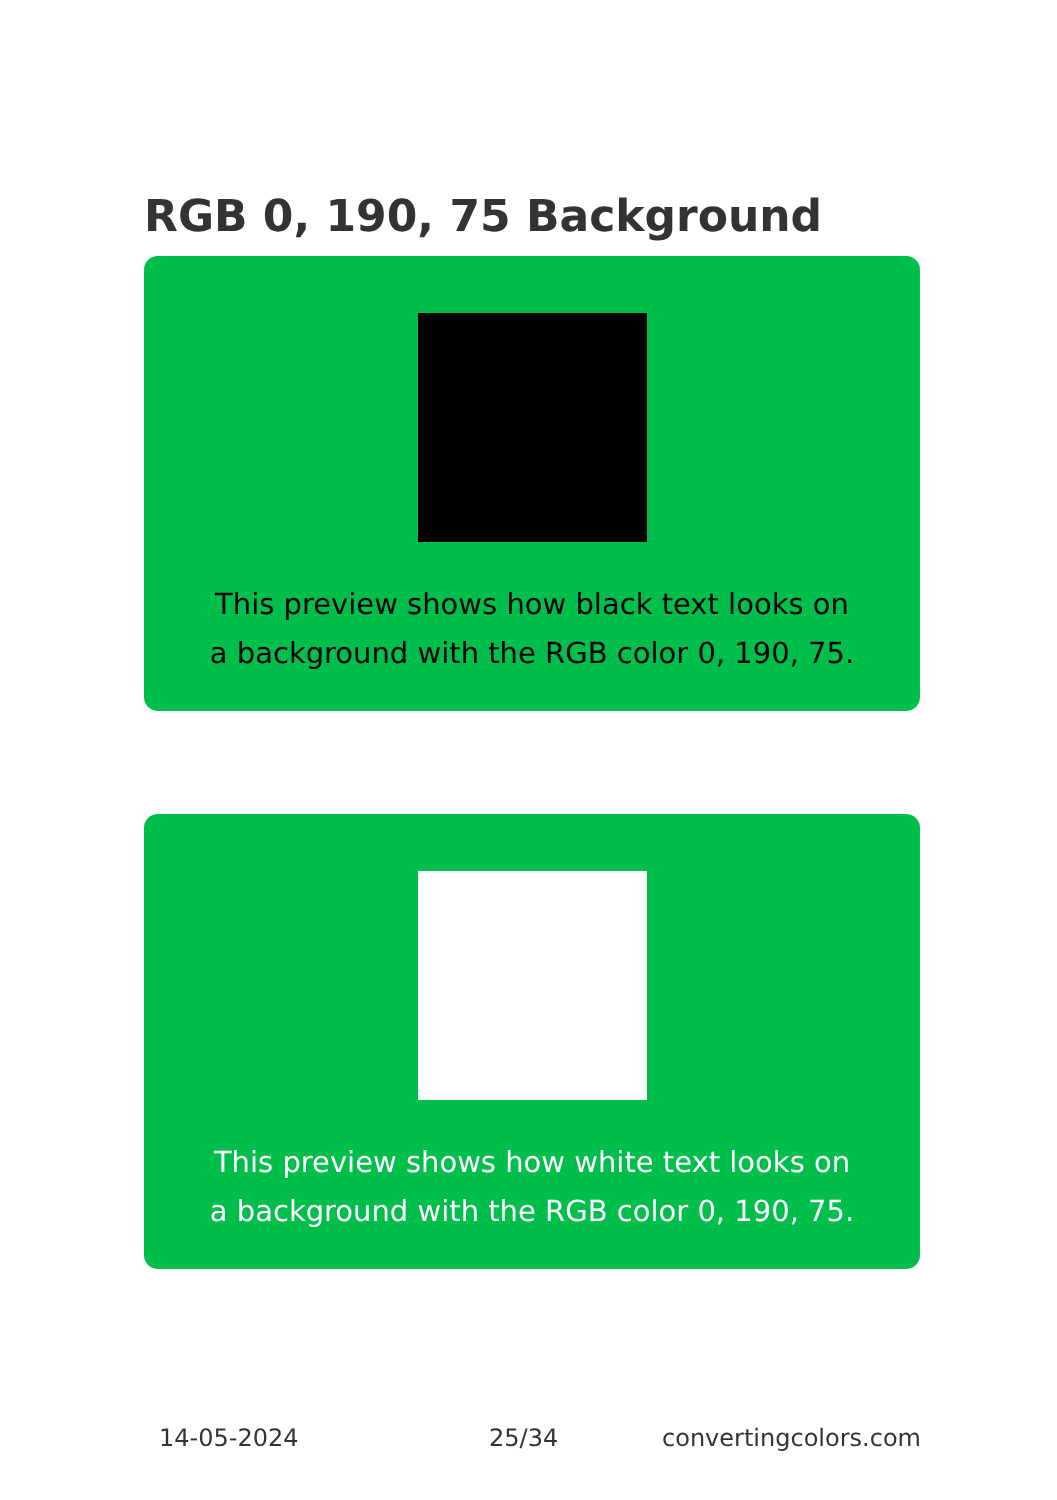RGB 0, 190, 75 Background
This preview shows how black text looks on a background with the RGB color 0, 190, 75.
This preview shows how white text looks on a background with the RGB color 0, 190, 75.
14-05-2024 25/34 convertingcolors.com